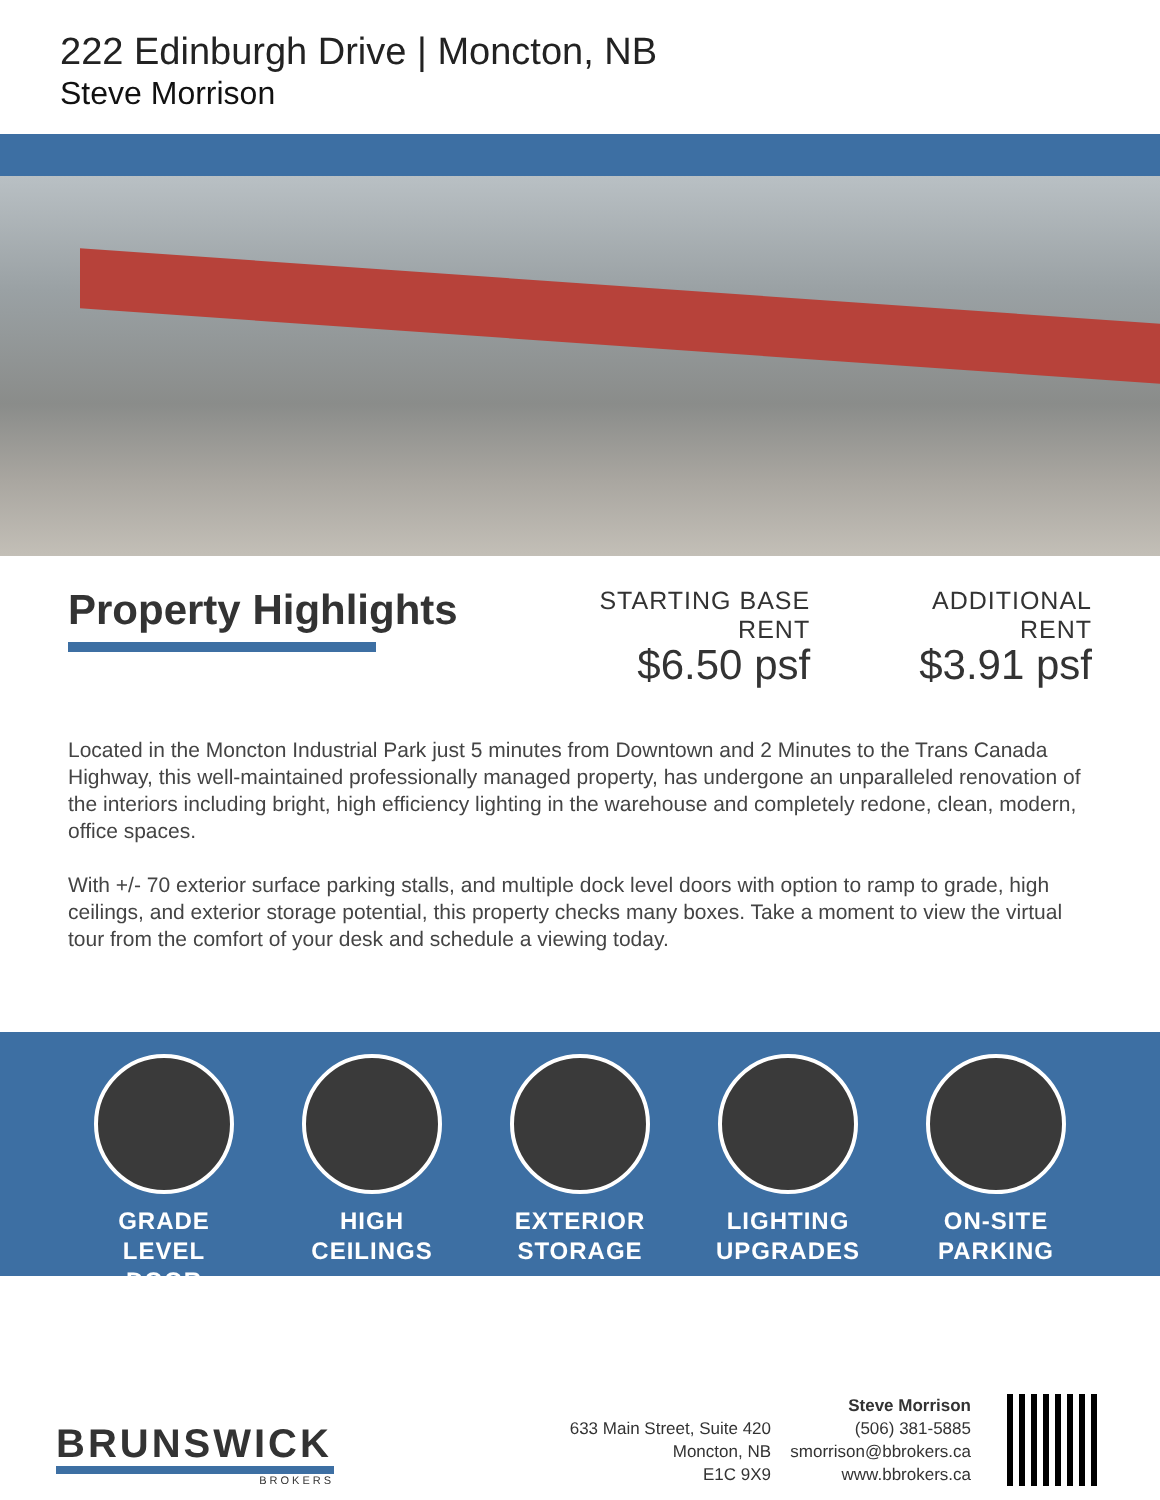222 Edinburgh Drive | Moncton, NB
Steve Morrison
Property Highlights
STARTING BASE RENT
$6.50 psf
ADDITIONAL RENT
$3.91 psf
Located in the Moncton Industrial Park just 5 minutes from Downtown and 2 Minutes to the Trans Canada Highway, this well-maintained professionally managed property, has undergone an unparalleled renovation of the interiors including bright, high efficiency lighting in the warehouse and completely redone, clean, modern, office spaces.
With +/- 70 exterior surface parking stalls, and multiple dock level doors with option to ramp to grade, high ceilings, and exterior storage potential, this property checks many boxes. Take a moment to view the virtual tour from the comfort of your desk and schedule a viewing today.
GRADE
LEVEL DOOR
HIGH
CEILINGS
EXTERIOR
STORAGE
LIGHTING
UPGRADES
ON-SITE
PARKING
BRUNSWICK
BROKERS
633 Main Street, Suite 420
Moncton, NB
E1C 9X9
Steve Morrison
(506) 381-5885
smorrison@bbrokers.ca
www.bbrokers.ca